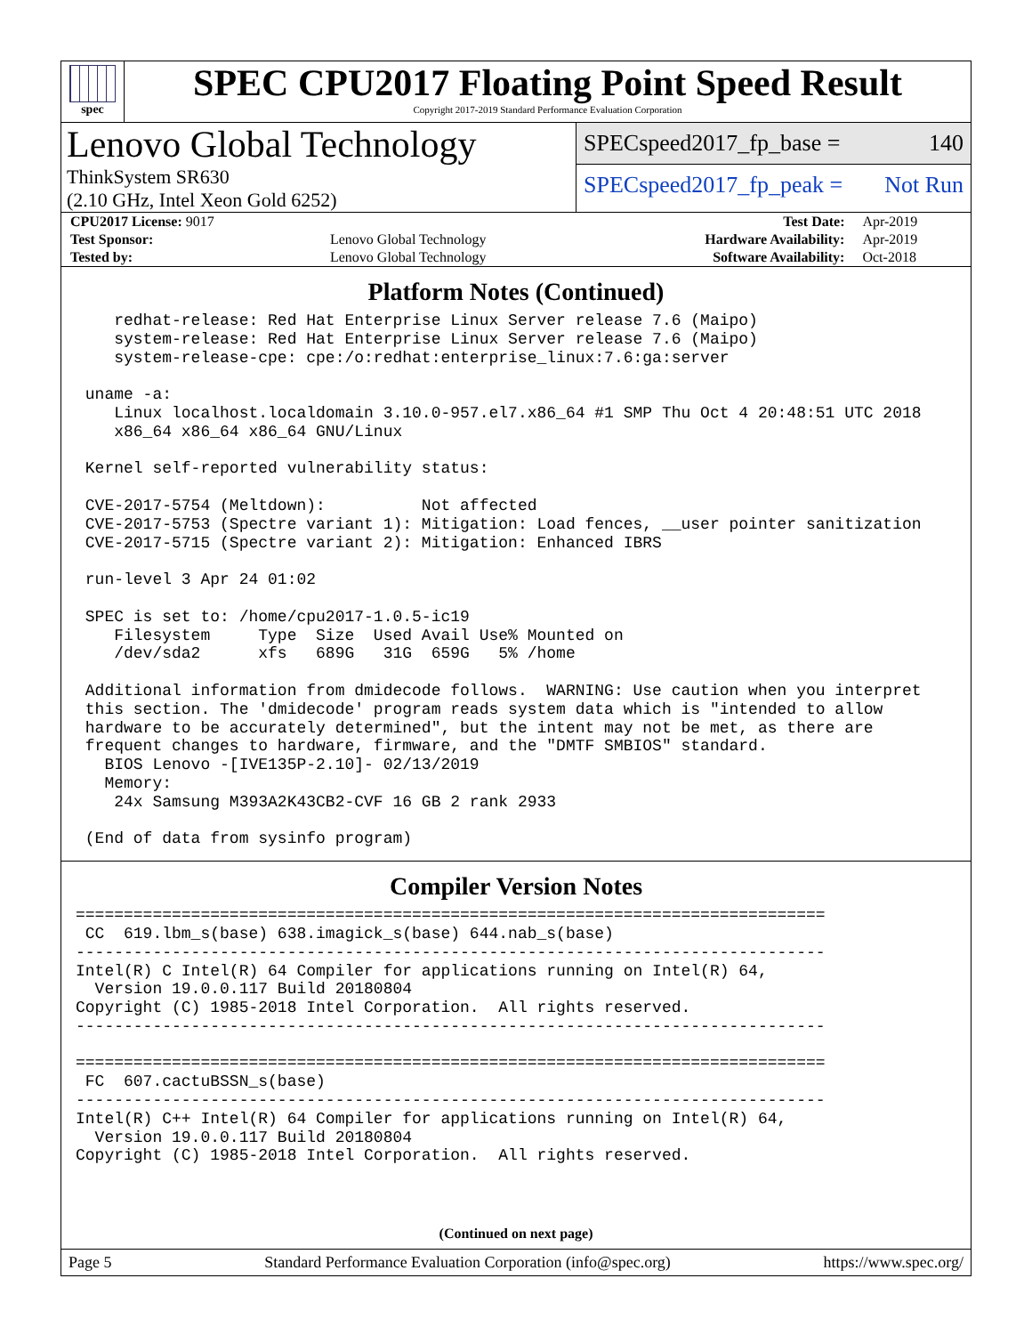spec
SPEC CPU2017 Floating Point Speed Result
Copyright 2017-2019 Standard Performance Evaluation Corporation
Lenovo Global Technology
ThinkSystem SR630
(2.10 GHz, Intel Xeon Gold 6252)
SPECspeed2017_fp_base = 140
SPECspeed2017_fp_peak = Not Run
| CPU2017 License: 9017 | | Test Date: | Apr-2019 |
| Test Sponsor: | Lenovo Global Technology | Hardware Availability: | Apr-2019 |
| Tested by: | Lenovo Global Technology | Software Availability: | Oct-2018 |
Platform Notes (Continued)
    redhat-release: Red Hat Enterprise Linux Server release 7.6 (Maipo)
    system-release: Red Hat Enterprise Linux Server release 7.6 (Maipo)
    system-release-cpe: cpe:/o:redhat:enterprise_linux:7.6:ga:server

 uname -a:
    Linux localhost.localdomain 3.10.0-957.el7.x86_64 #1 SMP Thu Oct 4 20:48:51 UTC 2018
    x86_64 x86_64 x86_64 GNU/Linux

 Kernel self-reported vulnerability status:

 CVE-2017-5754 (Meltdown):          Not affected
 CVE-2017-5753 (Spectre variant 1): Mitigation: Load fences, __user pointer sanitization
 CVE-2017-5715 (Spectre variant 2): Mitigation: Enhanced IBRS

 run-level 3 Apr 24 01:02

 SPEC is set to: /home/cpu2017-1.0.5-ic19
    Filesystem     Type  Size  Used Avail Use% Mounted on
    /dev/sda2      xfs   689G   31G  659G   5% /home

 Additional information from dmidecode follows.  WARNING: Use caution when you interpret
 this section. The 'dmidecode' program reads system data which is "intended to allow
 hardware to be accurately determined", but the intent may not be met, as there are
 frequent changes to hardware, firmware, and the "DMTF SMBIOS" standard.
   BIOS Lenovo -[IVE135P-2.10]- 02/13/2019
   Memory:
    24x Samsung M393A2K43CB2-CVF 16 GB 2 rank 2933

 (End of data from sysinfo program)
Compiler Version Notes
==============================================================================
 CC  619.lbm_s(base) 638.imagick_s(base) 644.nab_s(base)
------------------------------------------------------------------------------
Intel(R) C Intel(R) 64 Compiler for applications running on Intel(R) 64,
  Version 19.0.0.117 Build 20180804
Copyright (C) 1985-2018 Intel Corporation.  All rights reserved.
------------------------------------------------------------------------------

==============================================================================
 FC  607.cactuBSSN_s(base)
------------------------------------------------------------------------------
Intel(R) C++ Intel(R) 64 Compiler for applications running on Intel(R) 64,
  Version 19.0.0.117 Build 20180804
Copyright (C) 1985-2018 Intel Corporation.  All rights reserved.
(Continued on next page)
Page 5 Standard Performance Evaluation Corporation (info@spec.org) https://www.spec.org/